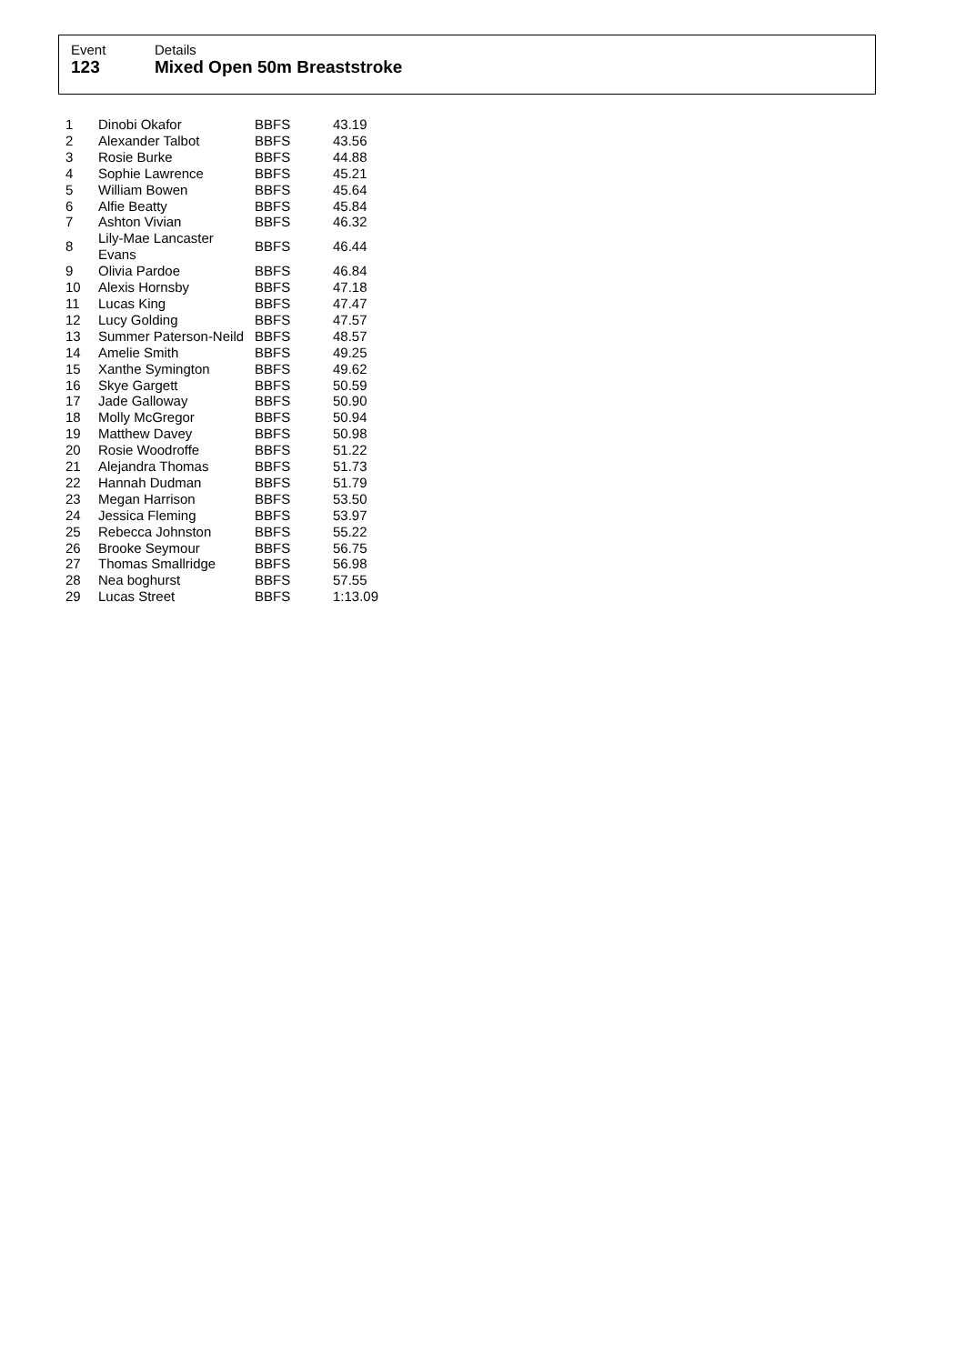Event
123
Details
Mixed Open 50m Breaststroke
| 1 | Dinobi Okafor | BBFS | 43.19 |
| 2 | Alexander Talbot | BBFS | 43.56 |
| 3 | Rosie Burke | BBFS | 44.88 |
| 4 | Sophie Lawrence | BBFS | 45.21 |
| 5 | William Bowen | BBFS | 45.64 |
| 6 | Alfie Beatty | BBFS | 45.84 |
| 7 | Ashton Vivian | BBFS | 46.32 |
| 8 | Lily-Mae Lancaster Evans | BBFS | 46.44 |
| 9 | Olivia Pardoe | BBFS | 46.84 |
| 10 | Alexis Hornsby | BBFS | 47.18 |
| 11 | Lucas King | BBFS | 47.47 |
| 12 | Lucy Golding | BBFS | 47.57 |
| 13 | Summer Paterson-Neild | BBFS | 48.57 |
| 14 | Amelie Smith | BBFS | 49.25 |
| 15 | Xanthe Symington | BBFS | 49.62 |
| 16 | Skye Gargett | BBFS | 50.59 |
| 17 | Jade Galloway | BBFS | 50.90 |
| 18 | Molly McGregor | BBFS | 50.94 |
| 19 | Matthew Davey | BBFS | 50.98 |
| 20 | Rosie Woodroffe | BBFS | 51.22 |
| 21 | Alejandra Thomas | BBFS | 51.73 |
| 22 | Hannah Dudman | BBFS | 51.79 |
| 23 | Megan Harrison | BBFS | 53.50 |
| 24 | Jessica Fleming | BBFS | 53.97 |
| 25 | Rebecca Johnston | BBFS | 55.22 |
| 26 | Brooke Seymour | BBFS | 56.75 |
| 27 | Thomas Smallridge | BBFS | 56.98 |
| 28 | Nea boghurst | BBFS | 57.55 |
| 29 | Lucas Street | BBFS | 1:13.09 |